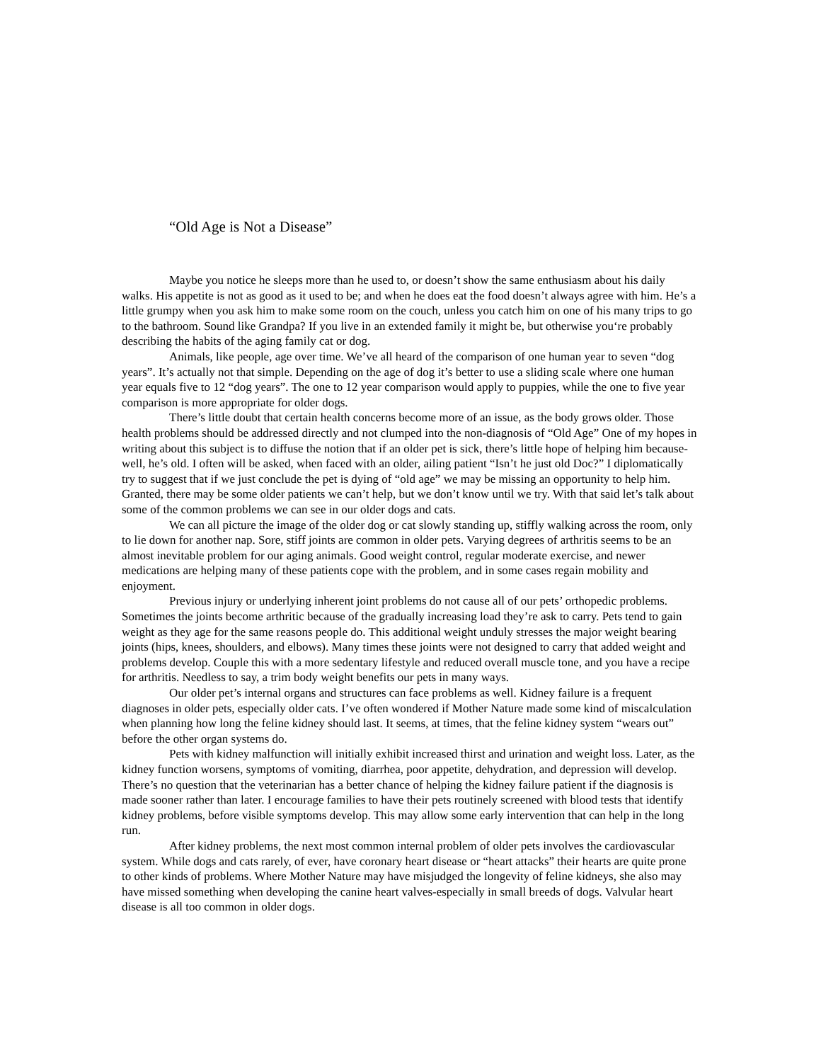“Old Age is Not a Disease”
Maybe you notice he sleeps more than he used to, or doesn’t show the same enthusiasm about his daily walks. His appetite is not as good as it used to be; and when he does eat the food doesn’t always agree with him. He’s a little grumpy when you ask him to make some room on the couch, unless you catch him on one of his many trips to go to the bathroom. Sound like Grandpa? If you live in an extended family it might be, but otherwise you‘re probably describing the habits of the aging family cat or dog.
Animals, like people, age over time. We’ve all heard of the comparison of one human year to seven “dog years”. It’s actually not that simple. Depending on the age of dog it’s better to use a sliding scale where one human year equals five to 12 “dog years”. The one to 12 year comparison would apply to puppies, while the one to five year comparison is more appropriate for older dogs.
There’s little doubt that certain health concerns become more of an issue, as the body grows older. Those health problems should be addressed directly and not clumped into the non-diagnosis of “Old Age” One of my hopes in writing about this subject is to diffuse the notion that if an older pet is sick, there’s little hope of helping him because-well, he’s old. I often will be asked, when faced with an older, ailing patient “Isn’t he just old Doc?” I diplomatically try to suggest that if we just conclude the pet is dying of “old age” we may be missing an opportunity to help him. Granted, there may be some older patients we can’t help, but we don’t know until we try. With that said let’s talk about some of the common problems we can see in our older dogs and cats.
We can all picture the image of the older dog or cat slowly standing up, stiffly walking across the room, only to lie down for another nap. Sore, stiff joints are common in older pets. Varying degrees of arthritis seems to be an almost inevitable problem for our aging animals. Good weight control, regular moderate exercise, and newer medications are helping many of these patients cope with the problem, and in some cases regain mobility and enjoyment.
Previous injury or underlying inherent joint problems do not cause all of our pets’ orthopedic problems. Sometimes the joints become arthritic because of the gradually increasing load they’re ask to carry. Pets tend to gain weight as they age for the same reasons people do. This additional weight unduly stresses the major weight bearing joints (hips, knees, shoulders, and elbows). Many times these joints were not designed to carry that added weight and problems develop. Couple this with a more sedentary lifestyle and reduced overall muscle tone, and you have a recipe for arthritis. Needless to say, a trim body weight benefits our pets in many ways.
Our older pet’s internal organs and structures can face problems as well. Kidney failure is a frequent diagnoses in older pets, especially older cats. I’ve often wondered if Mother Nature made some kind of miscalculation when planning how long the feline kidney should last. It seems, at times, that the feline kidney system “wears out” before the other organ systems do.
Pets with kidney malfunction will initially exhibit increased thirst and urination and weight loss. Later, as the kidney function worsens, symptoms of vomiting, diarrhea, poor appetite, dehydration, and depression will develop. There’s no question that the veterinarian has a better chance of helping the kidney failure patient if the diagnosis is made sooner rather than later. I encourage families to have their pets routinely screened with blood tests that identify kidney problems, before visible symptoms develop. This may allow some early intervention that can help in the long run.
After kidney problems, the next most common internal problem of older pets involves the cardiovascular system. While dogs and cats rarely, of ever, have coronary heart disease or “heart attacks” their hearts are quite prone to other kinds of problems. Where Mother Nature may have misjudged the longevity of feline kidneys, she also may have missed something when developing the canine heart valves-especially in small breeds of dogs. Valvular heart disease is all too common in older dogs.